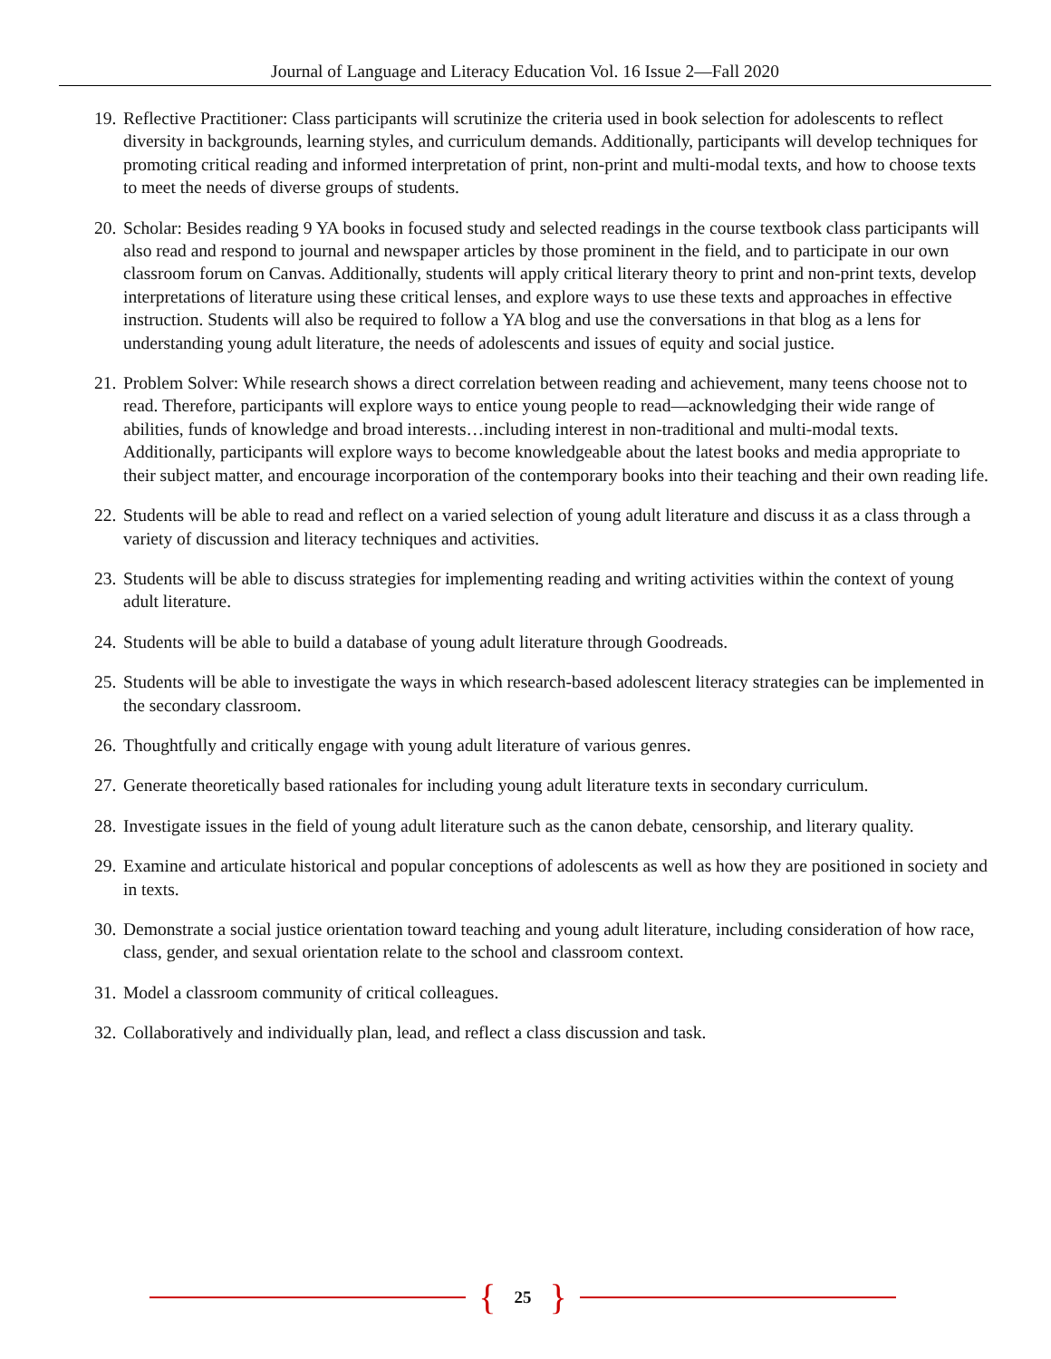Journal of Language and Literacy Education Vol. 16 Issue 2—Fall 2020
19. Reflective Practitioner: Class participants will scrutinize the criteria used in book selection for adolescents to reflect diversity in backgrounds, learning styles, and curriculum demands. Additionally, participants will develop techniques for promoting critical reading and informed interpretation of print, non-print and multi-modal texts, and how to choose texts to meet the needs of diverse groups of students.
20. Scholar: Besides reading 9 YA books in focused study and selected readings in the course textbook class participants will also read and respond to journal and newspaper articles by those prominent in the field, and to participate in our own classroom forum on Canvas. Additionally, students will apply critical literary theory to print and non-print texts, develop interpretations of literature using these critical lenses, and explore ways to use these texts and approaches in effective instruction. Students will also be required to follow a YA blog and use the conversations in that blog as a lens for understanding young adult literature, the needs of adolescents and issues of equity and social justice.
21. Problem Solver: While research shows a direct correlation between reading and achievement, many teens choose not to read. Therefore, participants will explore ways to entice young people to read—acknowledging their wide range of abilities, funds of knowledge and broad interests…including interest in non-traditional and multi-modal texts. Additionally, participants will explore ways to become knowledgeable about the latest books and media appropriate to their subject matter, and encourage incorporation of the contemporary books into their teaching and their own reading life.
22. Students will be able to read and reflect on a varied selection of young adult literature and discuss it as a class through a variety of discussion and literacy techniques and activities.
23. Students will be able to discuss strategies for implementing reading and writing activities within the context of young adult literature.
24. Students will be able to build a database of young adult literature through Goodreads.
25. Students will be able to investigate the ways in which research-based adolescent literacy strategies can be implemented in the secondary classroom.
26. Thoughtfully and critically engage with young adult literature of various genres.
27. Generate theoretically based rationales for including young adult literature texts in secondary curriculum.
28. Investigate issues in the field of young adult literature such as the canon debate, censorship, and literary quality.
29. Examine and articulate historical and popular conceptions of adolescents as well as how they are positioned in society and in texts.
30. Demonstrate a social justice orientation toward teaching and young adult literature, including consideration of how race, class, gender, and sexual orientation relate to the school and classroom context.
31. Model a classroom community of critical colleagues.
32. Collaboratively and individually plan, lead, and reflect a class discussion and task.
{ 25 }